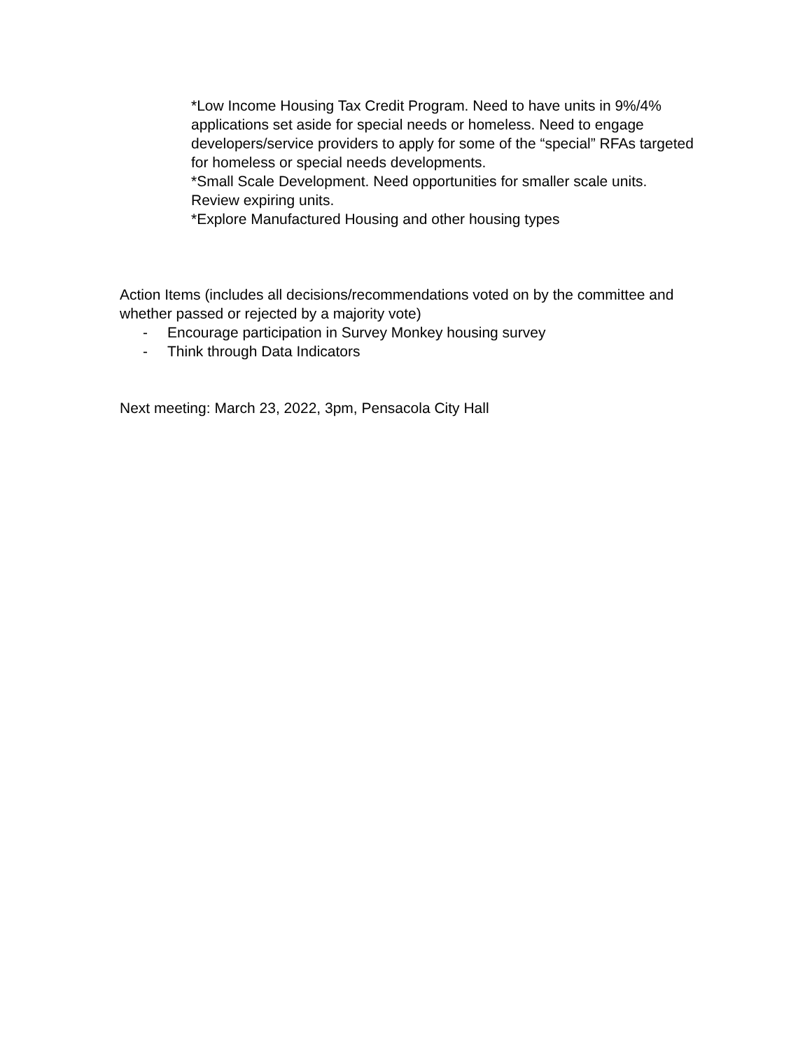*Low Income Housing Tax Credit Program. Need to have units in 9%/4% applications set aside for special needs or homeless. Need to engage developers/service providers to apply for some of the “special” RFAs targeted for homeless or special needs developments.
*Small Scale Development. Need opportunities for smaller scale units. Review expiring units.
*Explore Manufactured Housing and other housing types
Action Items (includes all decisions/recommendations voted on by the committee and whether passed or rejected by a majority vote)
- Encourage participation in Survey Monkey housing survey
- Think through Data Indicators
Next meeting: March 23, 2022, 3pm, Pensacola City Hall